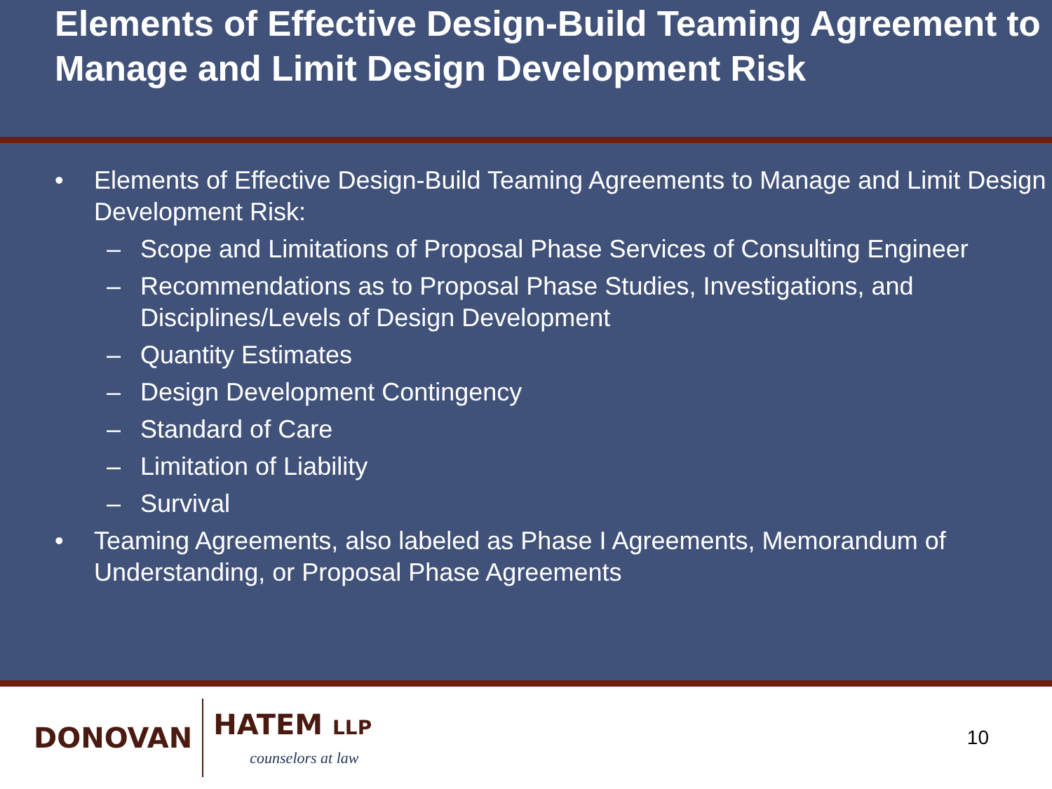Elements of Effective Design-Build Teaming Agreement to Manage and Limit Design Development Risk
• Elements of Effective Design-Build Teaming Agreements to Manage and Limit Design Development Risk:
– Scope and Limitations of Proposal Phase Services of Consulting Engineer
– Recommendations as to Proposal Phase Studies, Investigations, and Disciplines/Levels of Design Development
– Quantity Estimates
– Design Development Contingency
– Standard of Care
– Limitation of Liability
– Survival
• Teaming Agreements, also labeled as Phase I Agreements, Memorandum of Understanding, or Proposal Phase Agreements
DONOVAN HATEM LLP
counselors at law
10